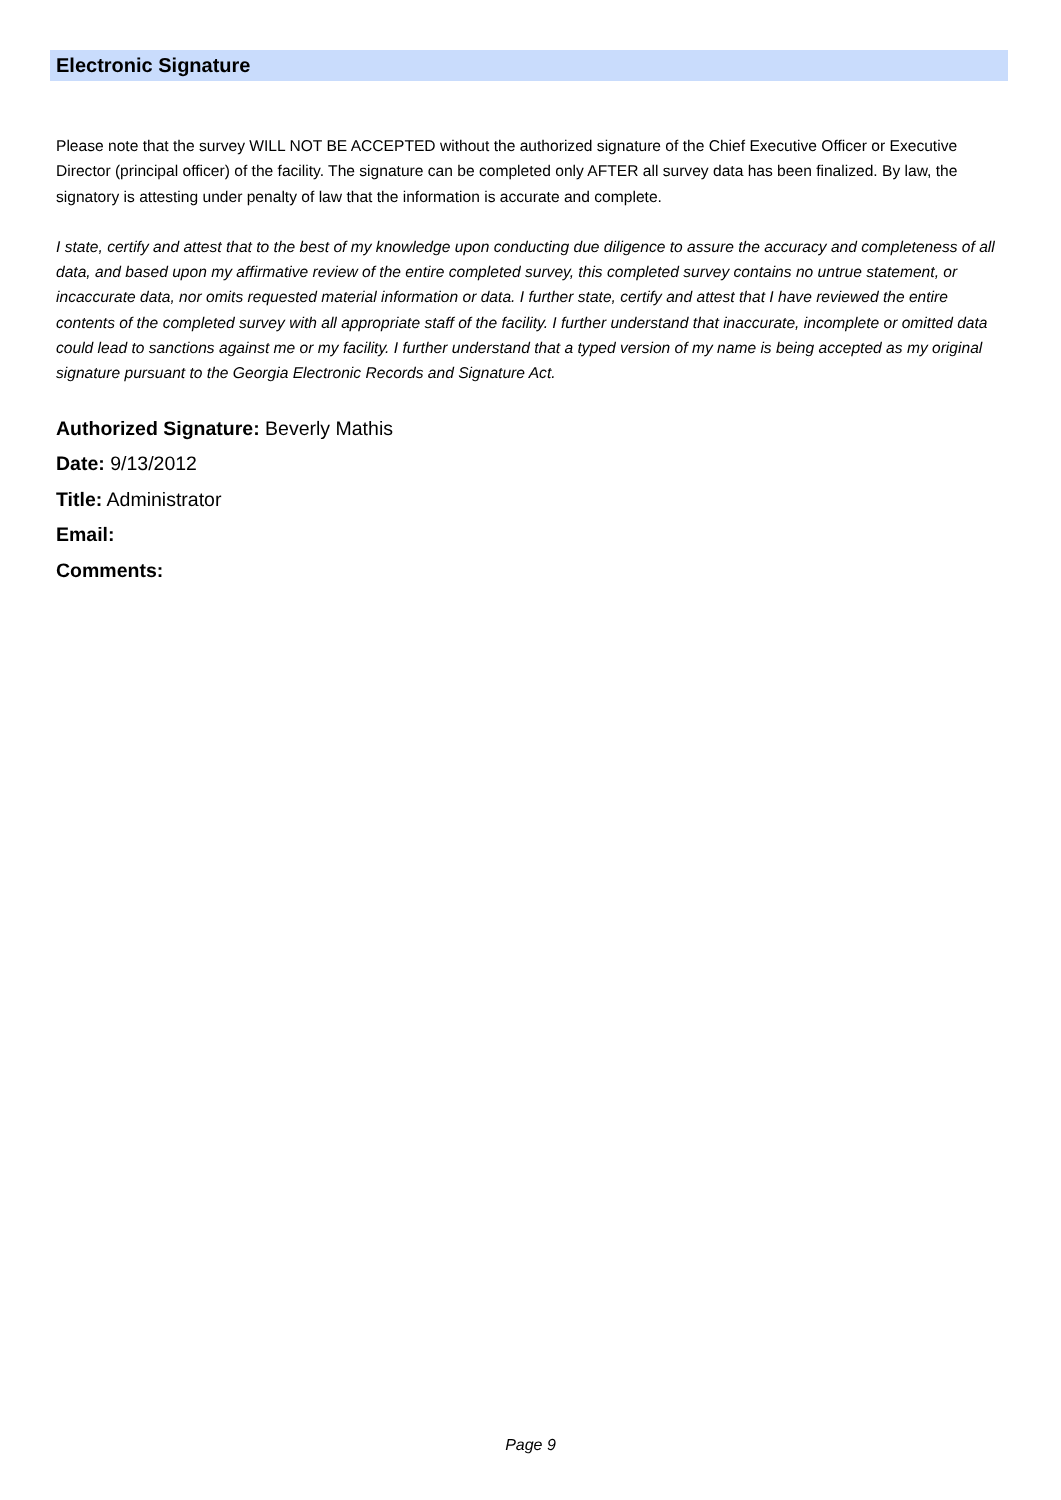Electronic Signature
Please note that the survey WILL NOT BE ACCEPTED without the authorized signature of the Chief Executive Officer or Executive Director (principal officer) of the facility. The signature can be completed only AFTER all survey data has been finalized. By law, the signatory is attesting under penalty of law that the information is accurate and complete.
I state, certify and attest that to the best of my knowledge upon conducting due diligence to assure the accuracy and completeness of all data, and based upon my affirmative review of the entire completed survey, this completed survey contains no untrue statement, or incaccurate data, nor omits requested material information or data. I further state, certify and attest that I have reviewed the entire contents of the completed survey with all appropriate staff of the facility. I further understand that inaccurate, incomplete or omitted data could lead to sanctions against me or my facility. I further understand that a typed version of my name is being accepted as my original signature pursuant to the Georgia Electronic Records and Signature Act.
Authorized Signature: Beverly Mathis
Date: 9/13/2012
Title: Administrator
Email:
Comments:
Page 9